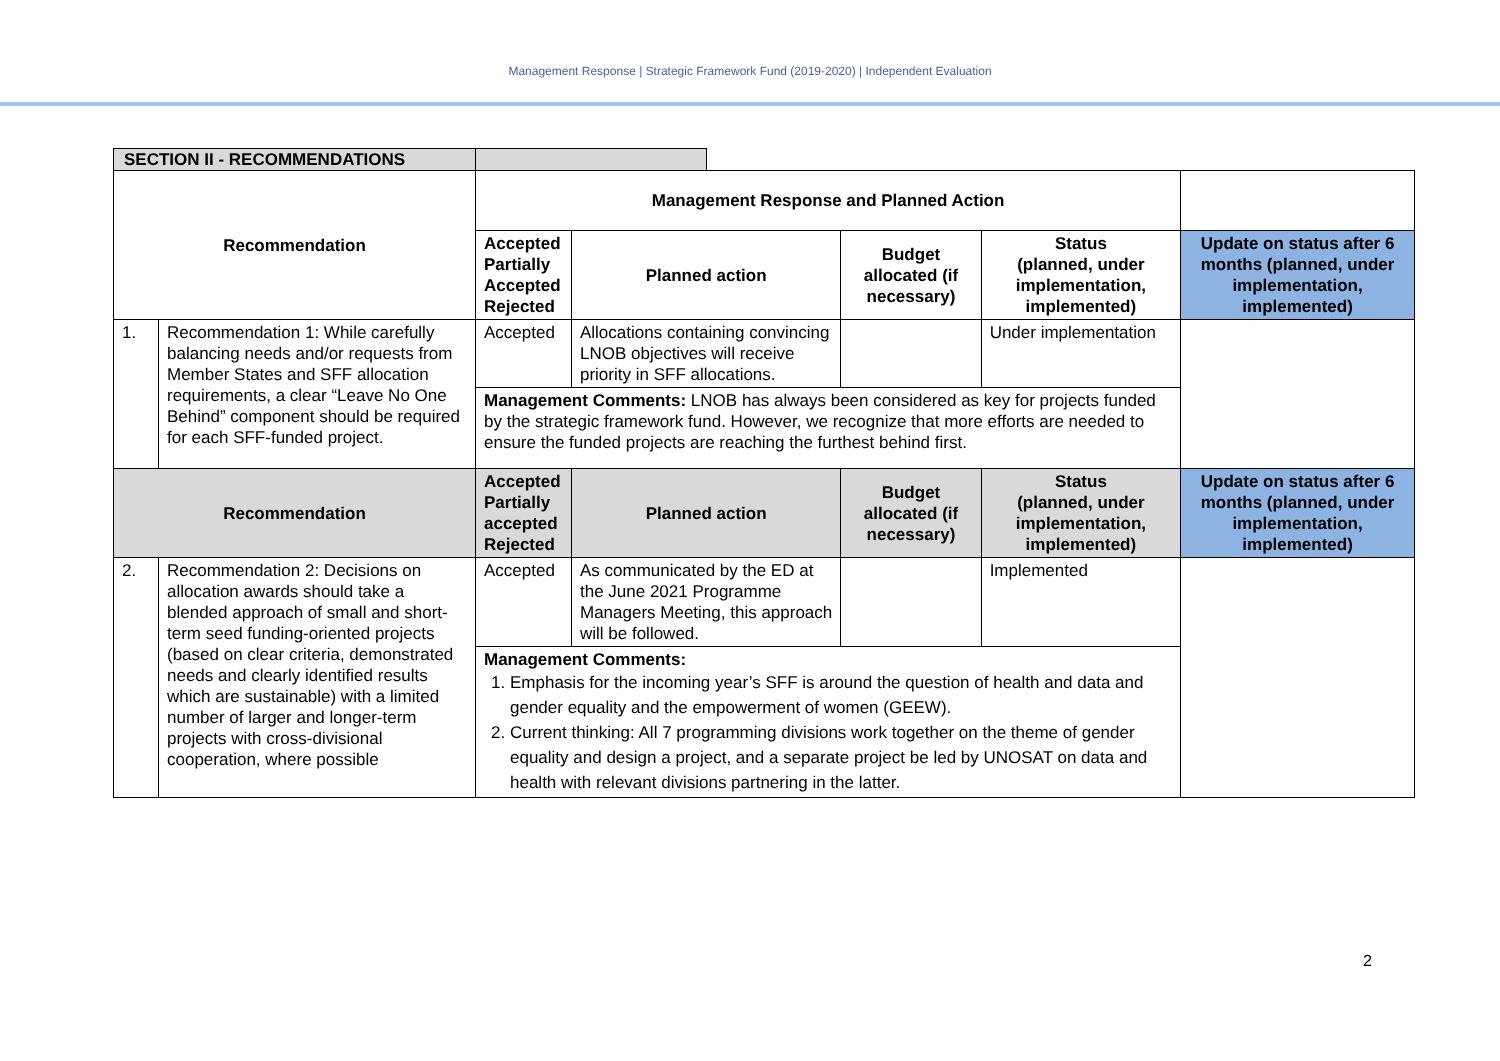Management Response | Strategic Framework Fund (2019-2020) | Independent Evaluation
| SECTION II - RECOMMENDATIONS | | | | | | | |
| Recommendation | | Management Response and Planned Action | | | | | |
| | | Accepted Partially Accepted Rejected | Planned action | | Budget allocated (if necessary) | Status (planned, under implementation, implemented) | Update on status after 6 months (planned, under implementation, implemented) |
| 1. | Recommendation 1: While carefully balancing needs and/or requests from Member States and SFF allocation requirements, a clear “Leave No One Behind” component should be required for each SFF-funded project. | Accepted | Allocations containing convincing LNOB objectives will receive priority in SFF allocations. | | | Under implementation | |
| | | Management Comments: LNOB has always been considered as key for projects funded by the strategic framework fund. However, we recognize that more efforts are needed to ensure the funded projects are reaching the furthest behind first. | | | | | |
| Recommendation | | Accepted Partially accepted Rejected | Planned action | | Budget allocated (if necessary) | Status (planned, under implementation, implemented) | Update on status after 6 months (planned, under implementation, implemented) |
| 2. | Recommendation 2: Decisions on allocation awards should take a blended approach of small and short-term seed funding-oriented projects (based on clear criteria, demonstrated needs and clearly identified results which are sustainable) with a limited number of larger and longer-term projects with cross-divisional cooperation, where possible | Accepted | As communicated by the ED at the June 2021 Programme Managers Meeting, this approach will be followed. | | | Implemented | |
| | | Management Comments: 1. Emphasis for the incoming year’s SFF is around the question of health and data and gender equality and the empowerment of women (GEEW). 2. Current thinking: All 7 programming divisions work together on the theme of gender equality and design a project, and a separate project be led by UNOSAT on data and health with relevant divisions partnering in the latter. | | | | | |
2